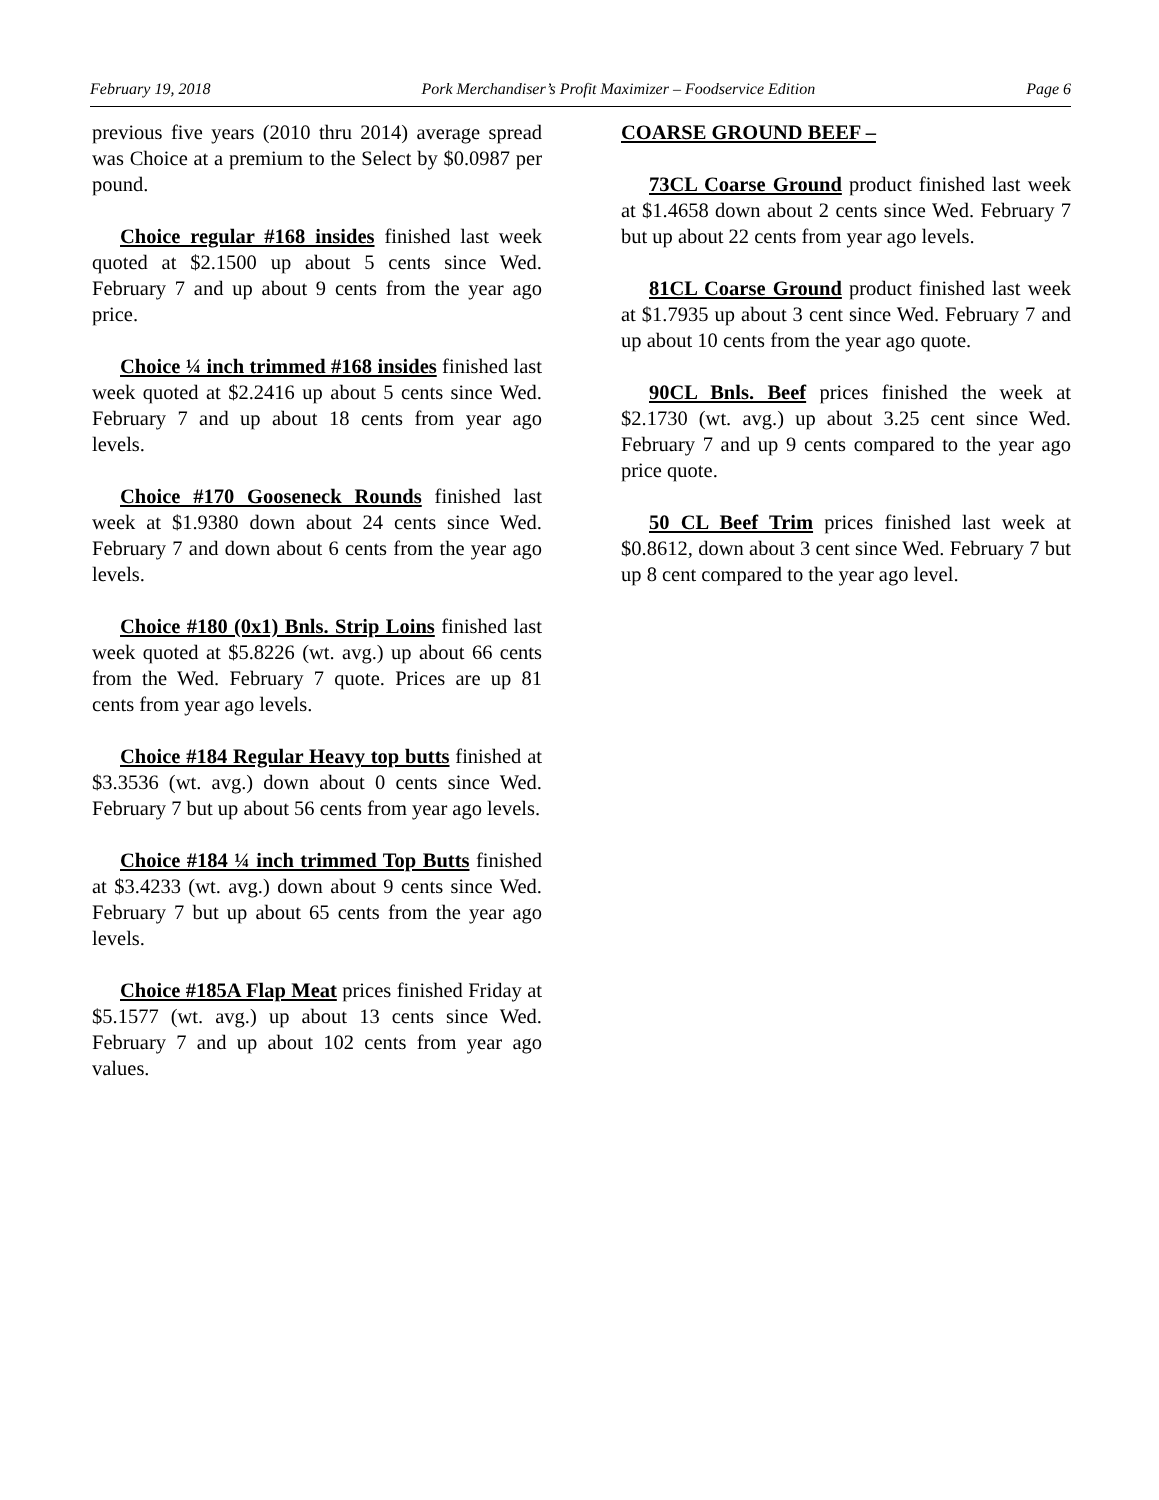February 19, 2018 Pork Merchandiser’s Profit Maximizer – Foodservice Edition Page 6
previous five years (2010 thru 2014) average spread was Choice at a premium to the Select by $0.0987 per pound.
Choice regular #168 insides finished last week quoted at $2.1500 up about 5 cents since Wed. February 7 and up about 9 cents from the year ago price.
Choice ¼ inch trimmed #168 insides finished last week quoted at $2.2416 up about 5 cents since Wed. February 7 and up about 18 cents from year ago levels.
Choice #170 Gooseneck Rounds finished last week at $1.9380 down about 24 cents since Wed. February 7 and down about 6 cents from the year ago levels.
Choice #180 (0x1) Bnls. Strip Loins finished last week quoted at $5.8226 (wt. avg.) up about 66 cents from the Wed. February 7 quote. Prices are up 81 cents from year ago levels.
Choice #184 Regular Heavy top butts finished at $3.3536 (wt. avg.) down about 0 cents since Wed. February 7 but up about 56 cents from year ago levels.
Choice #184 ¼ inch trimmed Top Butts finished at $3.4233 (wt. avg.) down about 9 cents since Wed. February 7 but up about 65 cents from the year ago levels.
Choice #185A Flap Meat prices finished Friday at $5.1577 (wt. avg.) up about 13 cents since Wed. February 7 and up about 102 cents from year ago values.
COARSE GROUND BEEF –
73CL Coarse Ground product finished last week at $1.4658 down about 2 cents since Wed. February 7 but up about 22 cents from year ago levels.
81CL Coarse Ground product finished last week at $1.7935 up about 3 cent since Wed. February 7 and up about 10 cents from the year ago quote.
90CL Bnls. Beef prices finished the week at $2.1730 (wt. avg.) up about 3.25 cent since Wed. February 7 and up 9 cents compared to the year ago price quote.
50 CL Beef Trim prices finished last week at $0.8612, down about 3 cent since Wed. February 7 but up 8 cent compared to the year ago level.